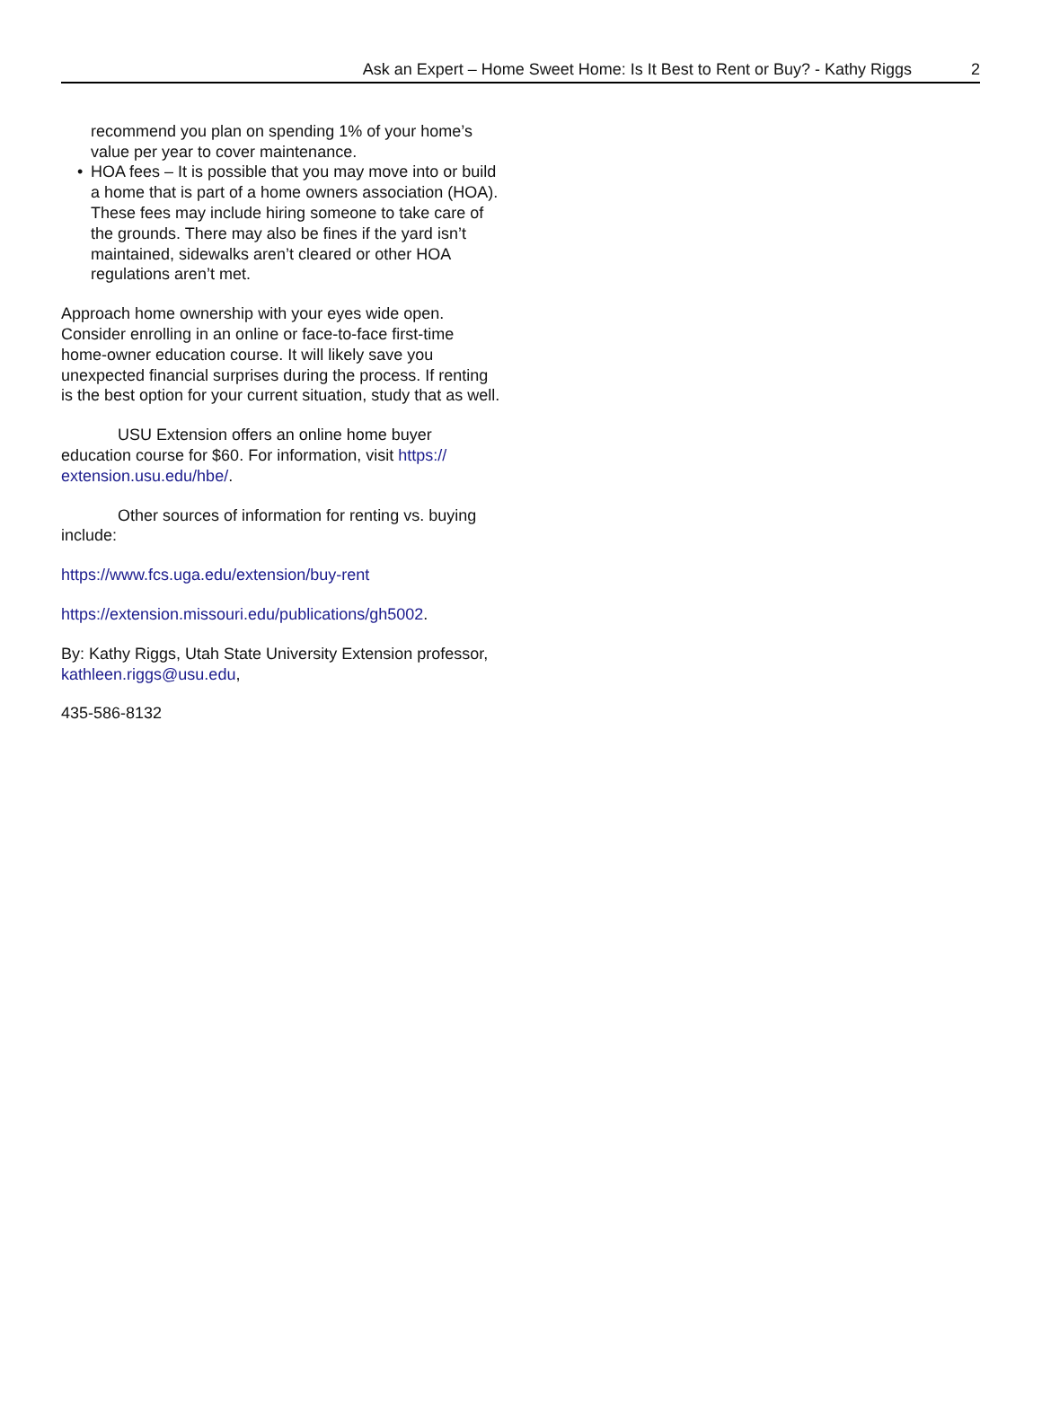Ask an Expert – Home Sweet Home: Is It Best to Rent or Buy? - Kathy Riggs 2
recommend you plan on spending 1% of your home’s value per year to cover maintenance.
HOA fees – It is possible that you may move into or build a home that is part of a home owners association (HOA). These fees may include hiring someone to take care of the grounds. There may also be fines if the yard isn’t maintained, sidewalks aren’t cleared or other HOA regulations aren’t met.
Approach home ownership with your eyes wide open. Consider enrolling in an online or face-to-face first-time home-owner education course. It will likely save you unexpected financial surprises during the process. If renting is the best option for your current situation, study that as well.
USU Extension offers an online home buyer education course for $60. For information, visit https://
extension.usu.edu/hbe/.
Other sources of information for renting vs. buying include:
https://www.fcs.uga.edu/extension/buy-rent
https://extension.missouri.edu/publications/gh5002.
By: Kathy Riggs, Utah State University Extension professor, kathleen.riggs@usu.edu,
435-586-8132